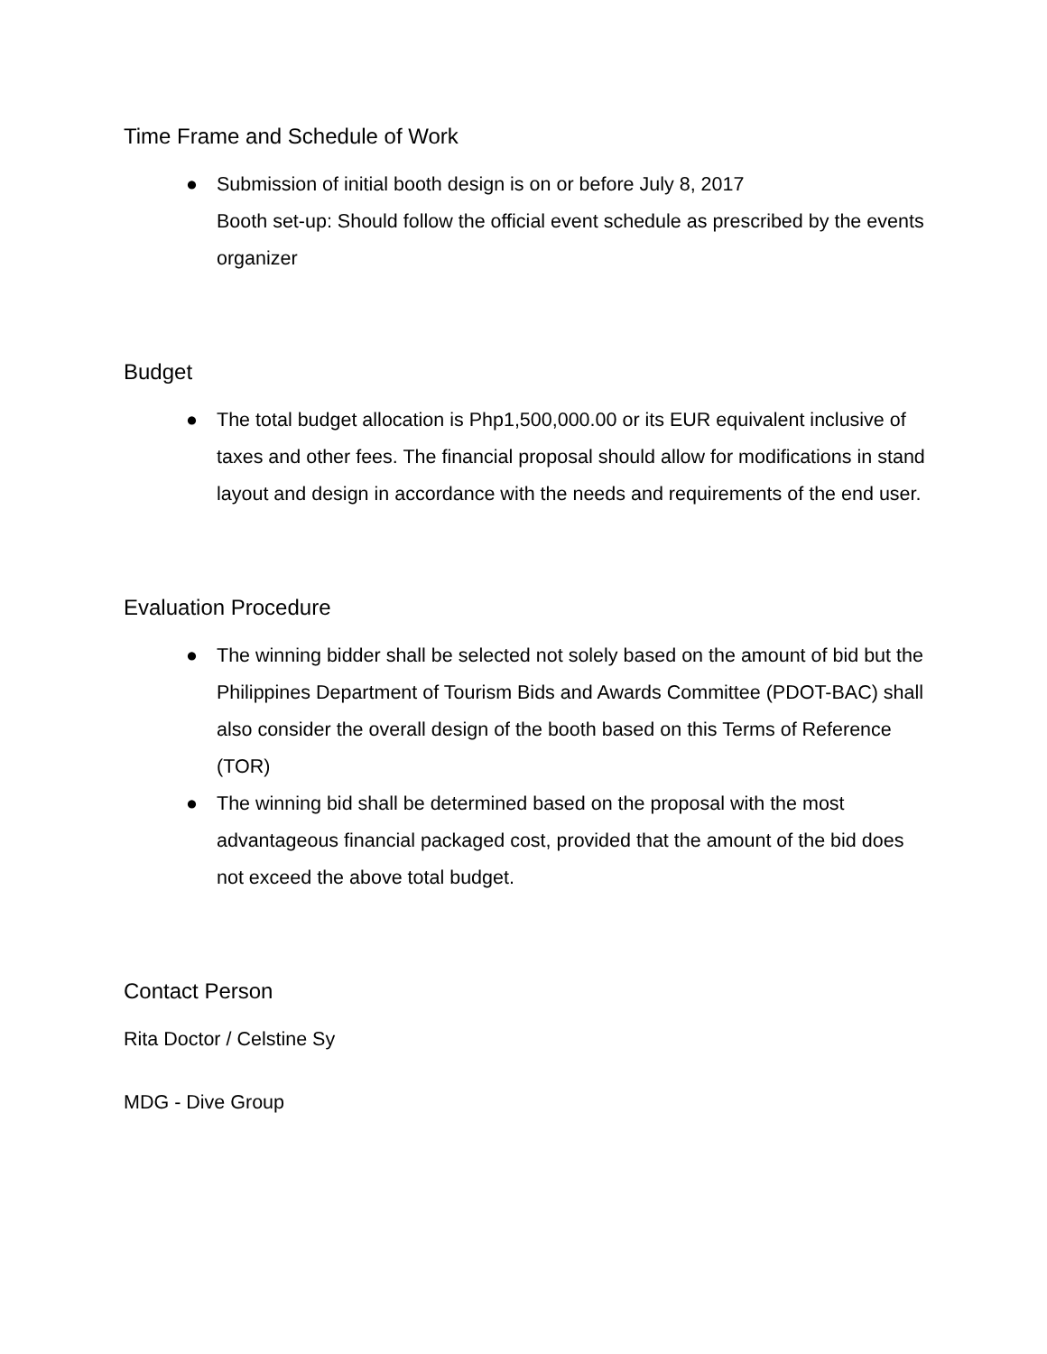Time Frame and Schedule of Work
● Submission of initial booth design is on or before July 8, 2017
Booth set-up: Should follow the official event schedule as prescribed by the events organizer
Budget
● The total budget allocation is Php1,500,000.00 or its EUR equivalent inclusive of taxes and other fees. The financial proposal should allow for modifications in stand layout and design in accordance with the needs and requirements of the end user.
Evaluation Procedure
● The winning bidder shall be selected not solely based on the amount of bid but the Philippines Department of Tourism Bids and Awards Committee (PDOT-BAC) shall also consider the overall design of the booth based on this Terms of Reference (TOR)
● The winning bid shall be determined based on the proposal with the most advantageous financial packaged cost, provided that the amount of the bid does not exceed the above total budget.
Contact Person
Rita Doctor / Celstine Sy
MDG - Dive Group